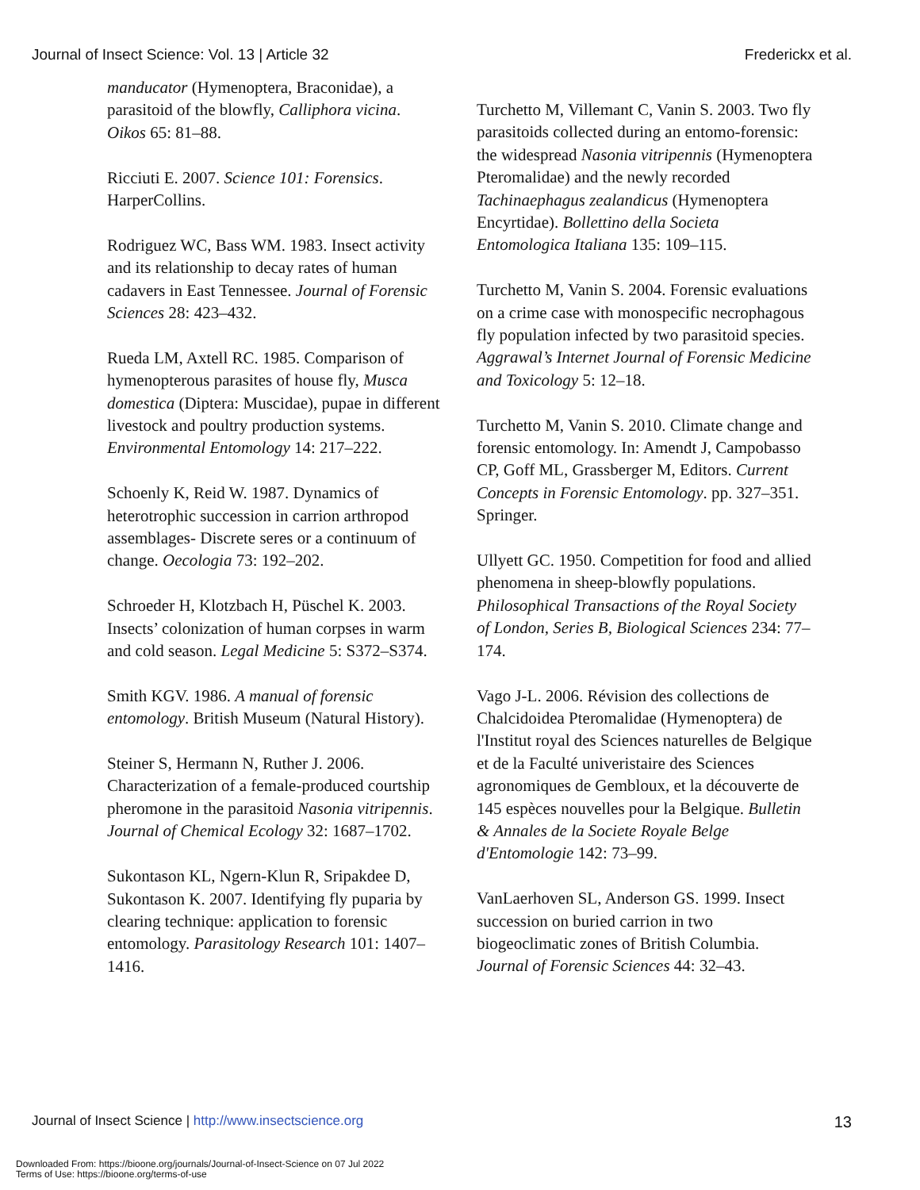Journal of Insect Science: Vol. 13 | Article 32 Frederickx et al.
manducator (Hymenoptera, Braconidae), a parasitoid of the blowfly, Calliphora vicina. Oikos 65: 81–88.
Ricciuti E. 2007. Science 101: Forensics. HarperCollins.
Rodriguez WC, Bass WM. 1983. Insect activity and its relationship to decay rates of human cadavers in East Tennessee. Journal of Forensic Sciences 28: 423–432.
Rueda LM, Axtell RC. 1985. Comparison of hymenopterous parasites of house fly, Musca domestica (Diptera: Muscidae), pupae in different livestock and poultry production systems. Environmental Entomology 14: 217–222.
Schoenly K, Reid W. 1987. Dynamics of heterotrophic succession in carrion arthropod assemblages- Discrete seres or a continuum of change. Oecologia 73: 192–202.
Schroeder H, Klotzbach H, Püschel K. 2003. Insects’ colonization of human corpses in warm and cold season. Legal Medicine 5: S372–S374.
Smith KGV. 1986. A manual of forensic entomology. British Museum (Natural History).
Steiner S, Hermann N, Ruther J. 2006. Characterization of a female-produced courtship pheromone in the parasitoid Nasonia vitripennis. Journal of Chemical Ecology 32: 1687–1702.
Sukontason KL, Ngern-Klun R, Sripakdee D, Sukontason K. 2007. Identifying fly puparia by clearing technique: application to forensic entomology. Parasitology Research 101: 1407–1416.
Turchetto M, Villemant C, Vanin S. 2003. Two fly parasitoids collected during an entomo-forensic: the widespread Nasonia vitripennis (Hymenoptera Pteromalidae) and the newly recorded Tachinaephagus zealandicus (Hymenoptera Encyrtidae). Bollettino della Societa Entomologica Italiana 135: 109–115.
Turchetto M, Vanin S. 2004. Forensic evaluations on a crime case with monospecific necrophagous fly population infected by two parasitoid species. Aggrawal’s Internet Journal of Forensic Medicine and Toxicology 5: 12–18.
Turchetto M, Vanin S. 2010. Climate change and forensic entomology. In: Amendt J, Campobasso CP, Goff ML, Grassberger M, Editors. Current Concepts in Forensic Entomology. pp. 327–351. Springer.
Ullyett GC. 1950. Competition for food and allied phenomena in sheep-blowfly populations. Philosophical Transactions of the Royal Society of London, Series B, Biological Sciences 234: 77–174.
Vago J-L. 2006. Révision des collections de Chalcidoidea Pteromalidae (Hymenoptera) de l'Institut royal des Sciences naturelles de Belgique et de la Faculté univeristaire des Sciences agronomiques de Gembloux, et la découverte de 145 espèces nouvelles pour la Belgique. Bulletin & Annales de la Societe Royale Belge d'Entomologie 142: 73–99.
VanLaerhoven SL, Anderson GS. 1999. Insect succession on buried carrion in two biogeoclimatic zones of British Columbia. Journal of Forensic Sciences 44: 32–43.
Journal of Insect Science | http://www.insectscience.org 13
Downloaded From: https://bioone.org/journals/Journal-of-Insect-Science on 07 Jul 2022
Terms of Use: https://bioone.org/terms-of-use